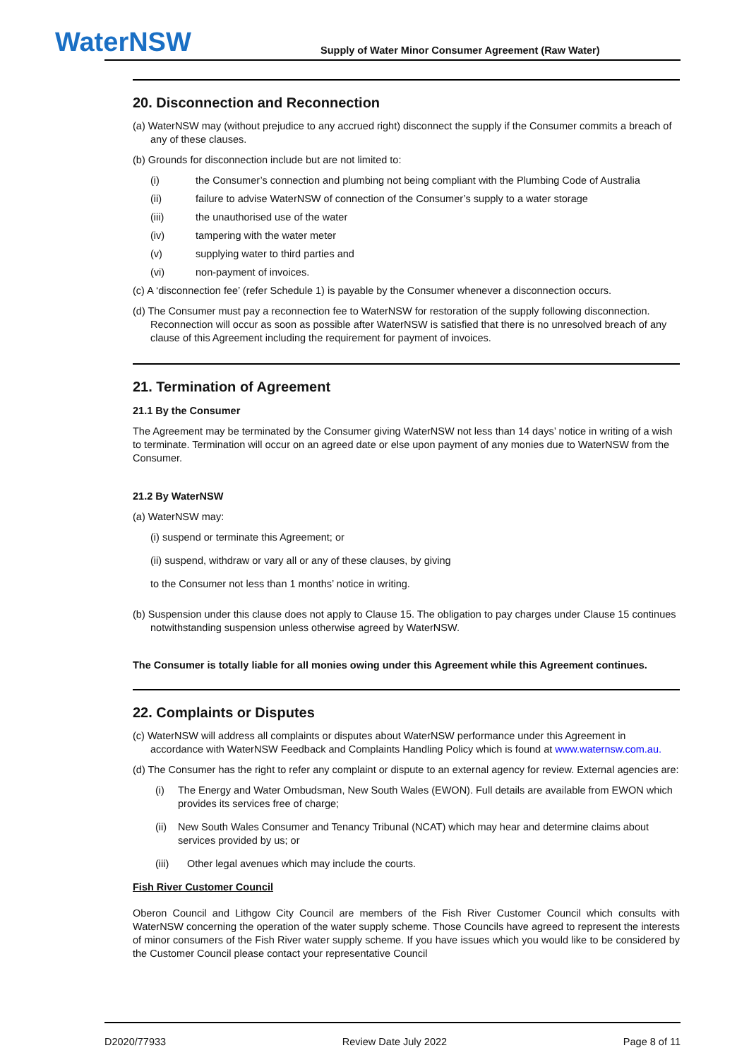WaterNSW
Supply of Water Minor Consumer Agreement (Raw Water)
20. Disconnection and Reconnection
(a) WaterNSW may (without prejudice to any accrued right) disconnect the supply if the Consumer commits a breach of any of these clauses.
(b) Grounds for disconnection include but are not limited to:
(i) the Consumer’s connection and plumbing not being compliant with the Plumbing Code of Australia
(ii) failure to advise WaterNSW of connection of the Consumer’s supply to a water storage
(iii) the unauthorised use of the water
(iv) tampering with the water meter
(v) supplying water to third parties and
(vi) non-payment of invoices.
(c) A ‘disconnection fee’ (refer Schedule 1) is payable by the Consumer whenever a disconnection occurs.
(d) The Consumer must pay a reconnection fee to WaterNSW for restoration of the supply following disconnection. Reconnection will occur as soon as possible after WaterNSW is satisfied that there is no unresolved breach of any clause of this Agreement including the requirement for payment of invoices.
21. Termination of Agreement
21.1 By the Consumer
The Agreement may be terminated by the Consumer giving WaterNSW not less than 14 days’ notice in writing of a wish to terminate. Termination will occur on an agreed date or else upon payment of any monies due to WaterNSW from the Consumer.
21.2 By WaterNSW
(a) WaterNSW may:
(i) suspend or terminate this Agreement; or
(ii) suspend, withdraw or vary all or any of these clauses, by giving
to the Consumer not less than 1 months’ notice in writing.
(b) Suspension under this clause does not apply to Clause 15. The obligation to pay charges under Clause 15 continues notwithstanding suspension unless otherwise agreed by WaterNSW.
The Consumer is totally liable for all monies owing under this Agreement while this Agreement continues.
22. Complaints or Disputes
(c) WaterNSW will address all complaints or disputes about WaterNSW performance under this Agreement in accordance with WaterNSW Feedback and Complaints Handling Policy which is found at www.waternsw.com.au.
(d) The Consumer has the right to refer any complaint or dispute to an external agency for review. External agencies are:
(i) The Energy and Water Ombudsman, New South Wales (EWON). Full details are available from EWON which provides its services free of charge;
(ii) New South Wales Consumer and Tenancy Tribunal (NCAT) which may hear and determine claims about services provided by us; or
(iii) Other legal avenues which may include the courts.
Fish River Customer Council
Oberon Council and Lithgow City Council are members of the Fish River Customer Council which consults with WaterNSW concerning the operation of the water supply scheme. Those Councils have agreed to represent the interests of minor consumers of the Fish River water supply scheme. If you have issues which you would like to be considered by the Customer Council please contact your representative Council
D2020/77933 Review Date July 2022 Page 8 of 11